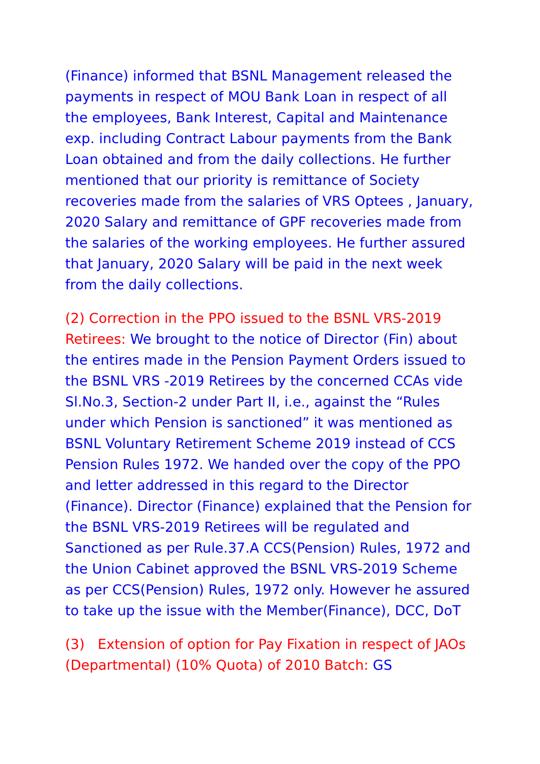(Finance) informed that BSNL Management released the payments in respect of MOU Bank Loan in respect of all the employees, Bank Interest, Capital and Maintenance exp. including Contract Labour payments from the Bank Loan obtained and from the daily collections. He further mentioned that our priority is remittance of Society recoveries made from the salaries of VRS Optees , January, 2020 Salary and remittance of GPF recoveries made from the salaries of the working employees. He further assured that January, 2020 Salary will be paid in the next week from the daily collections.
(2) Correction in the PPO issued to the BSNL VRS-2019 Retirees: We brought to the notice of Director (Fin) about the entires made in the Pension Payment Orders issued to the BSNL VRS -2019 Retirees by the concerned CCAs vide Sl.No.3, Section-2 under Part II, i.e., against the “Rules under which Pension is sanctioned” it was mentioned as BSNL Voluntary Retirement Scheme 2019 instead of CCS Pension Rules 1972. We handed over the copy of the PPO and letter addressed in this regard to the Director (Finance). Director (Finance) explained that the Pension for the BSNL VRS-2019 Retirees will be regulated and Sanctioned as per Rule.37.A CCS(Pension) Rules, 1972 and the Union Cabinet approved the BSNL VRS-2019 Scheme as per CCS(Pension) Rules, 1972 only. However he assured to take up the issue with the Member(Finance), DCC, DoT
(3) Extension of option for Pay Fixation in respect of JAOs (Departmental) (10% Quota) of 2010 Batch: GS